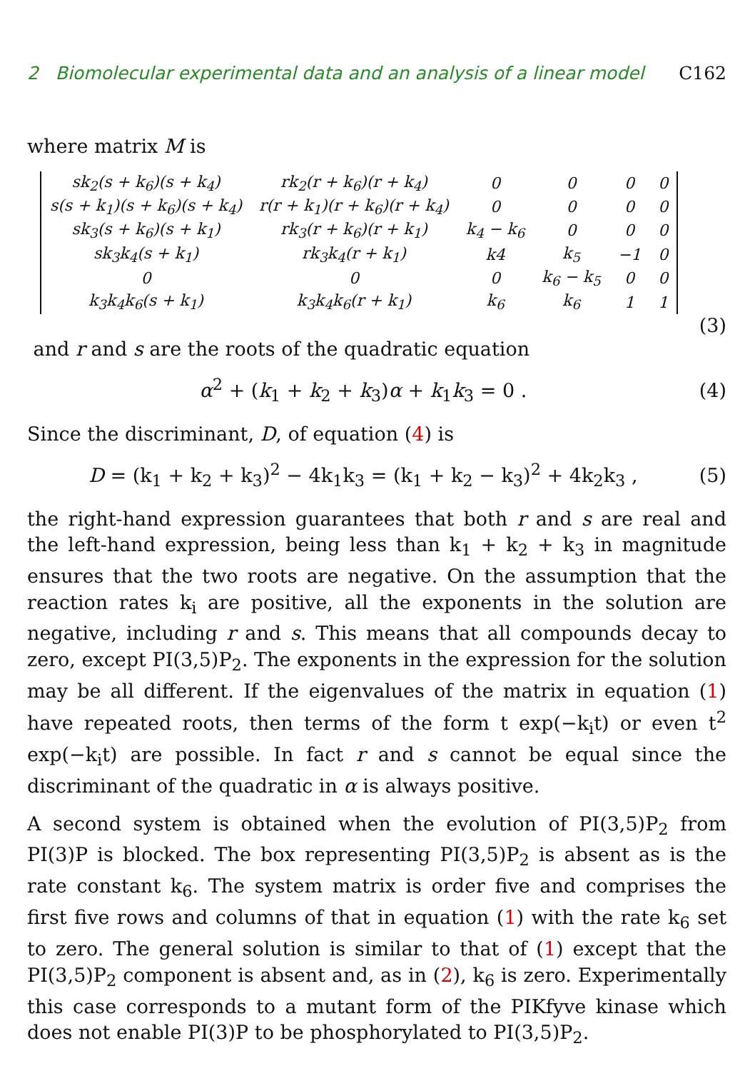2 Biomolecular experimental data and an analysis of a linear model C162
where matrix M is
| sk<sub>2</sub>(s + k<sub>6</sub>)(s + k<sub>4</sub>) | rk<sub>2</sub>(r + k<sub>6</sub>)(r + k<sub>4</sub>) | 0 | 0 | 0 | 0 |
| s(s + k<sub>1</sub>)(s + k<sub>6</sub>)(s + k<sub>4</sub>) | r(r + k<sub>1</sub>)(r + k<sub>6</sub>)(r + k<sub>4</sub>) | 0 | 0 | 0 | 0 |
| sk<sub>3</sub>(s + k<sub>6</sub>)(s + k<sub>1</sub>) | rk<sub>3</sub>(r + k<sub>6</sub>)(r + k<sub>1</sub>) | k<sub>4</sub> − k<sub>6</sub> | 0 | 0 | 0 |
| sk<sub>3</sub>k<sub>4</sub>(s + k<sub>1</sub>) | rk<sub>3</sub>k<sub>4</sub>(r + k<sub>1</sub>) | k4 | k<sub>5</sub> | −1 | 0 |
| 0 | 0 | 0 | k<sub>6</sub> − k<sub>5</sub> | 0 | 0 |
| k<sub>3</sub>k<sub>4</sub>k<sub>6</sub>(s + k<sub>1</sub>) | k<sub>3</sub>k<sub>4</sub>k<sub>6</sub>(r + k<sub>1</sub>) | k<sub>6</sub> | k<sub>6</sub> | 1 | 1 |
(3)
and r and s are the roots of the quadratic equation
α<sup>2</sup> + (k<sub>1</sub> + k<sub>2</sub> + k<sub>3</sub>)α + k<sub>1</sub>k<sub>3</sub> = 0 . (4)
Since the discriminant, D, of equation (4) is
D = (k<sub>1</sub> + k<sub>2</sub> + k<sub>3</sub>)<sup>2</sup> − 4k<sub>1</sub>k<sub>3</sub> = (k<sub>1</sub> + k<sub>2</sub> − k<sub>3</sub>)<sup>2</sup> + 4k<sub>2</sub>k<sub>3</sub> , (5)
the right-hand expression guarantees that both r and s are real and the left-hand expression, being less than k<sub>1</sub> + k<sub>2</sub> + k<sub>3</sub> in magnitude ensures that the two roots are negative. On the assumption that the reaction rates k<sub>i</sub> are positive, all the exponents in the solution are negative, including r and s. This means that all compounds decay to zero, except PI(3,5)P<sub>2</sub>. The exponents in the expression for the solution may be all different. If the eigenvalues of the matrix in equation (1) have repeated roots, then terms of the form t exp(−k<sub>i</sub>t) or even t<sup>2</sup> exp(−k<sub>i</sub>t) are possible. In fact r and s cannot be equal since the discriminant of the quadratic in α is always positive.
A second system is obtained when the evolution of PI(3,5)P<sub>2</sub> from PI(3)P is blocked. The box representing PI(3,5)P<sub>2</sub> is absent as is the rate constant k<sub>6</sub>. The system matrix is order five and comprises the first five rows and columns of that in equation (1) with the rate k<sub>6</sub> set to zero. The general solution is similar to that of (1) except that the PI(3,5)P<sub>2</sub> component is absent and, as in (2), k<sub>6</sub> is zero. Experimentally this case corresponds to a mutant form of the PIKfyve kinase which does not enable PI(3)P to be phosphorylated to PI(3,5)P<sub>2</sub>.